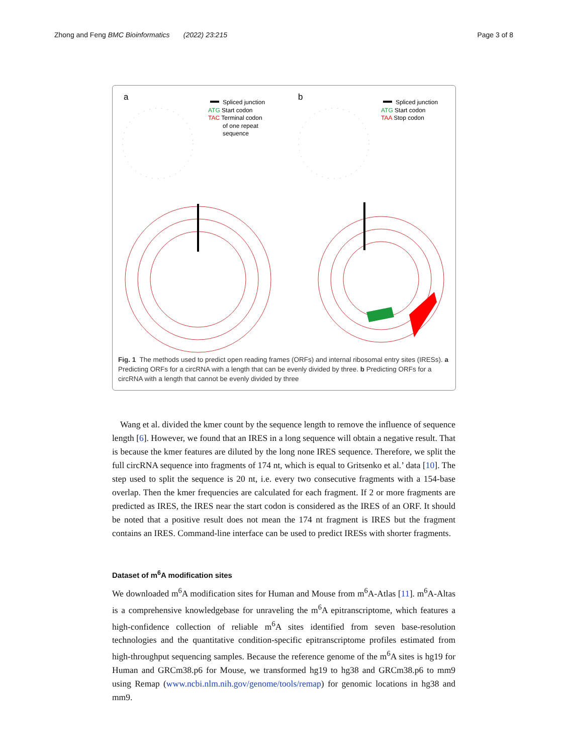Zhong and Feng BMC Bioinformatics (2022) 23:215 Page 3 of 8
a
b
Spliced junction
ATG Start codon
TAC Terminal codon
of one repeat
sequence
Spliced junction
ATG Start codon
TAA Stop codon
Fig. 1 The methods used to predict open reading frames (ORFs) and internal ribosomal entry sites (IRESs). a Predicting ORFs for a circRNA with a length that can be evenly divided by three. b Predicting ORFs for a circRNA with a length that cannot be evenly divided by three
Wang et al. divided the kmer count by the sequence length to remove the influence of sequence length [6]. However, we found that an IRES in a long sequence will obtain a negative result. That is because the kmer features are diluted by the long none IRES sequence. Therefore, we split the full circRNA sequence into fragments of 174 nt, which is equal to Gritsenko et al.’ data [10]. The step used to split the sequence is 20 nt, i.e. every two consecutive fragments with a 154-base overlap. Then the kmer frequencies are calculated for each fragment. If 2 or more fragments are predicted as IRES, the IRES near the start codon is considered as the IRES of an ORF. It should be noted that a positive result does not mean the 174 nt fragment is IRES but the fragment contains an IRES. Command-line interface can be used to predict IRESs with shorter fragments.
Dataset of m<sup>6</sup>A modification sites
We downloaded m<sup>6</sup>A modification sites for Human and Mouse from m<sup>6</sup>A-Atlas [11]. m<sup>6</sup>A-Altas is a comprehensive knowledgebase for unraveling the m<sup>6</sup>A epitranscriptome, which features a high-confidence collection of reliable m<sup>6</sup>A sites identified from seven base-resolution technologies and the quantitative condition-specific epitranscriptome profiles estimated from high-throughput sequencing samples. Because the reference genome of the m<sup>6</sup>A sites is hg19 for Human and GRCm38.p6 for Mouse, we transformed hg19 to hg38 and GRCm38.p6 to mm9 using Remap (www.ncbi.nlm.nih.gov/genome/tools/remap) for genomic locations in hg38 and mm9.